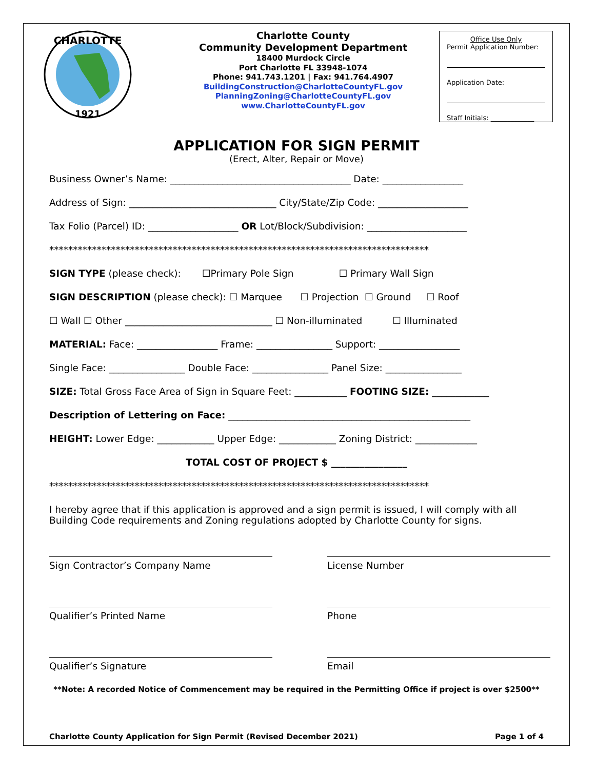CHARLOTTE
1921
Charlotte County
Community Development Department
18400 Murdock Circle
Port Charlotte FL 33948-1074
Phone: 941.743.1201 | Fax: 941.764.4907
BuildingConstruction@CharlotteCountyFL.gov
PlanningZoning@CharlotteCountyFL.gov
www.CharlotteCountyFL.gov
Office Use Only
Permit Application Number:
Application Date:
Staff Initials: _____________
APPLICATION FOR SIGN PERMIT
(Erect, Alter, Repair or Move)
Business Owner’s Name: ______________________________________ Date: _________________
Address of Sign: _______________________________ City/State/Zip Code: ___________________
Tax Folio (Parcel) ID: ___________________ OR Lot/Block/Subdivision: _____________________
********************************************************************************
SIGN TYPE (please check): ☐Primary Pole Sign ☐ Primary Wall Sign
SIGN DESCRIPTION (please check): ☐ Marquee ☐ Projection ☐ Ground ☐ Roof
☐ Wall ☐ Other _______________________________ ☐ Non-illuminated ☐ Illuminated
MATERIAL: Face: _________________ Frame: ________________ Support: _________________
Single Face: ________________ Double Face: ________________ Panel Size: ________________
SIZE: Total Gross Face Area of Sign in Square Feet: ___________ FOOTING SIZE: ____________
Description of Lettering on Face: ___________________________________________________
HEIGHT: Lower Edge: ____________ Upper Edge: ____________ Zoning District: _____________
TOTAL COST OF PROJECT $ ________________
********************************************************************************
I hereby agree that if this application is approved and a sign permit is issued, I will comply with all Building Code requirements and Zoning regulations adopted by Charlotte County for signs.
Sign Contractor’s Company Name License Number
Qualifier’s Printed Name Phone
Qualifier’s Signature Email
**Note: A recorded Notice of Commencement may be required in the Permitting Office if project is over $2500**
Charlotte County Application for Sign Permit (Revised December 2021) Page 1 of 4